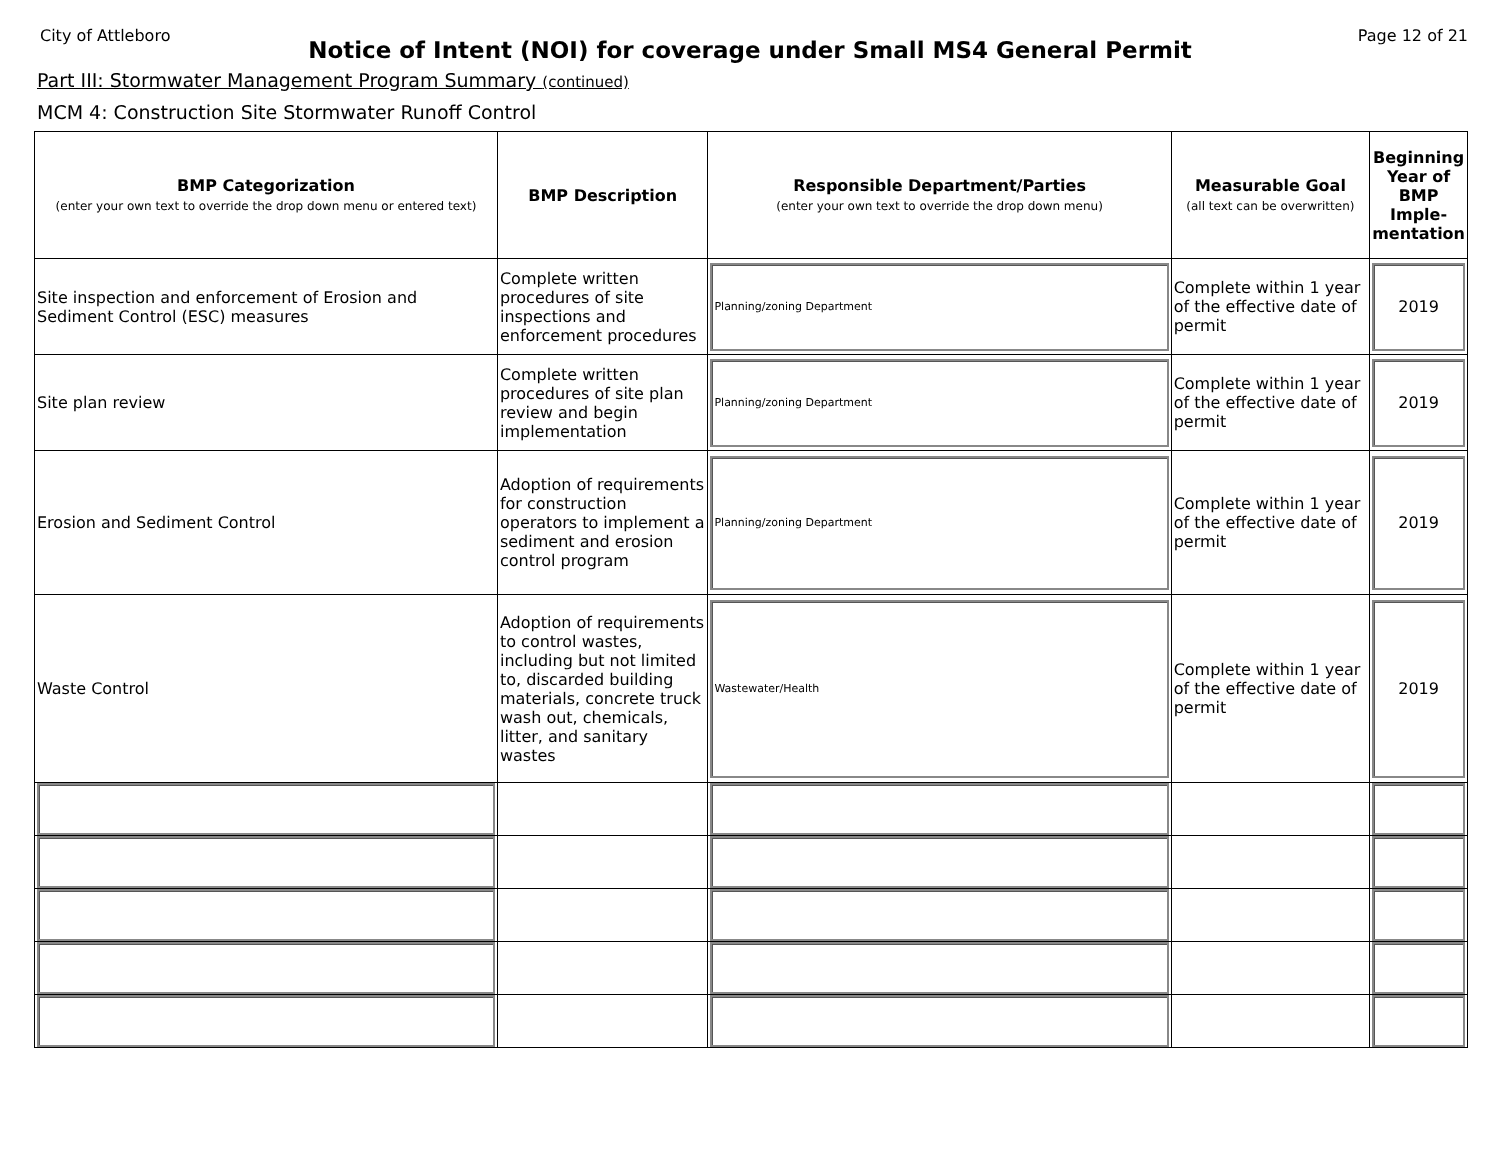City of Attleboro Page 12 of 21
Notice of Intent (NOI) for coverage under Small MS4 General Permit
Part III: Stormwater Management Program Summary (continued)
MCM 4: Construction Site Stormwater Runoff Control
| BMP Categorization (enter your own text to override the drop down menu or entered text) | BMP Description | Responsible Department/Parties (enter your own text to override the drop down menu) | Measurable Goal (all text can be overwritten) | Beginning Year of BMP Imple-mentation |
| --- | --- | --- | --- | --- |
| Site inspection and enforcement of Erosion and Sediment Control (ESC) measures | Complete written procedures of site inspections and enforcement procedures | Planning/zoning Department | Complete within 1 year of the effective date of permit | 2019 |
| Site plan review | Complete written procedures of site plan review and begin implementation | Planning/zoning Department | Complete within 1 year of the effective date of permit | 2019 |
| Erosion and Sediment Control | Adoption of requirements for construction operators to implement a sediment and erosion control program | Planning/zoning Department | Complete within 1 year of the effective date of permit | 2019 |
| Waste Control | Adoption of requirements to control wastes, including but not limited to, discarded building materials, concrete truck wash out, chemicals, litter, and sanitary wastes | Wastewater/Health | Complete within 1 year of the effective date of permit | 2019 |